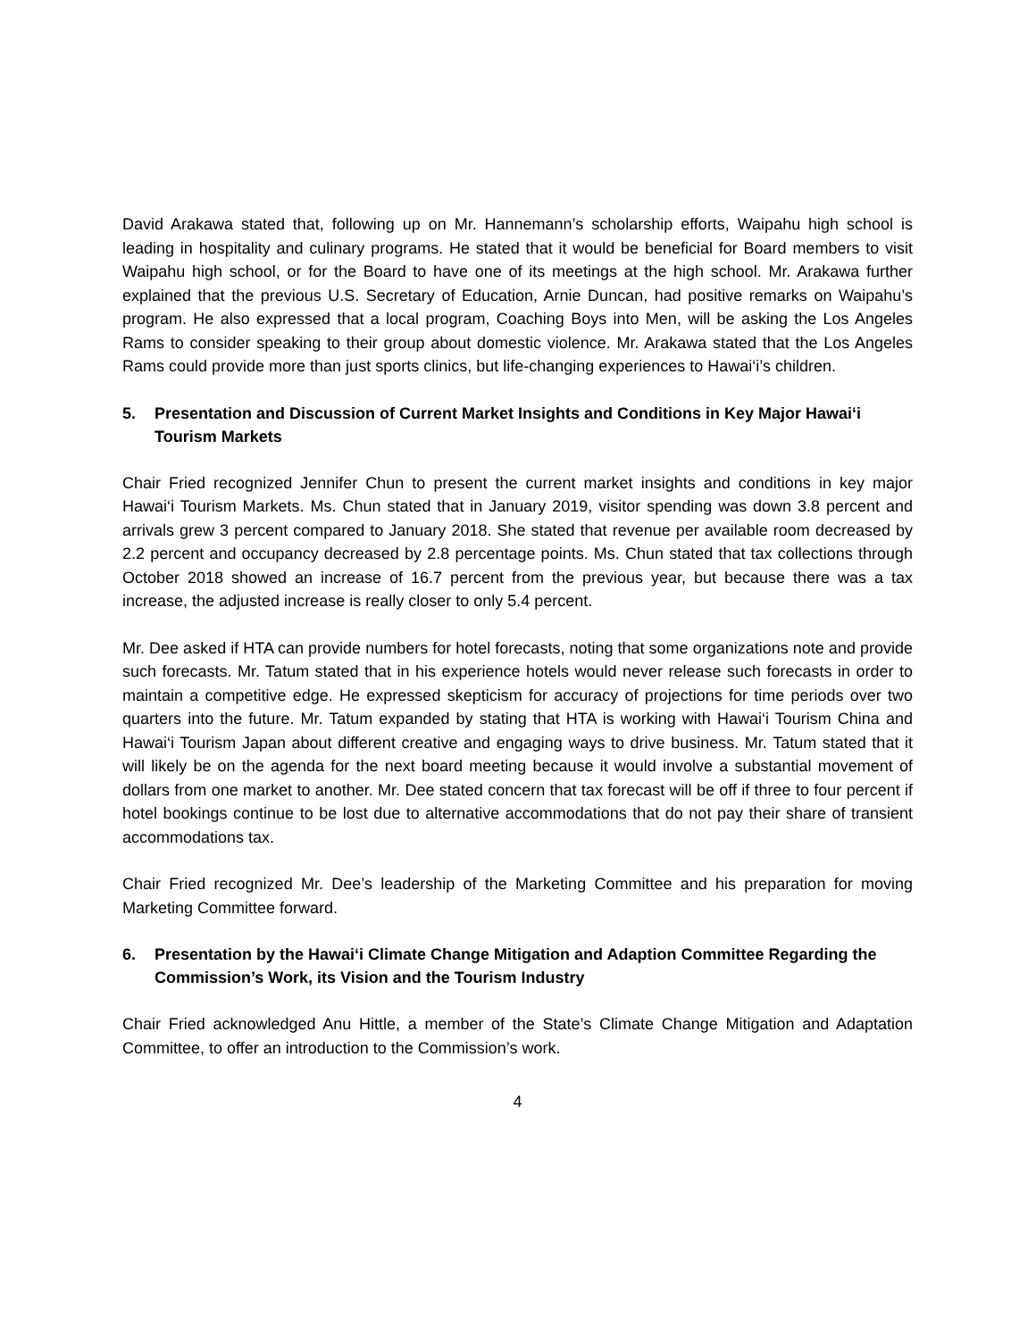David Arakawa stated that, following up on Mr. Hannemann’s scholarship efforts, Waipahu high school is leading in hospitality and culinary programs. He stated that it would be beneficial for Board members to visit Waipahu high school, or for the Board to have one of its meetings at the high school. Mr. Arakawa further explained that the previous U.S. Secretary of Education, Arnie Duncan, had positive remarks on Waipahu’s program. He also expressed that a local program, Coaching Boys into Men, will be asking the Los Angeles Rams to consider speaking to their group about domestic violence. Mr. Arakawa stated that the Los Angeles Rams could provide more than just sports clinics, but life-changing experiences to Hawai‘i’s children.
5. Presentation and Discussion of Current Market Insights and Conditions in Key Major Hawai‘i Tourism Markets
Chair Fried recognized Jennifer Chun to present the current market insights and conditions in key major Hawai‘i Tourism Markets. Ms. Chun stated that in January 2019, visitor spending was down 3.8 percent and arrivals grew 3 percent compared to January 2018. She stated that revenue per available room decreased by 2.2 percent and occupancy decreased by 2.8 percentage points. Ms. Chun stated that tax collections through October 2018 showed an increase of 16.7 percent from the previous year, but because there was a tax increase, the adjusted increase is really closer to only 5.4 percent.
Mr. Dee asked if HTA can provide numbers for hotel forecasts, noting that some organizations note and provide such forecasts. Mr. Tatum stated that in his experience hotels would never release such forecasts in order to maintain a competitive edge. He expressed skepticism for accuracy of projections for time periods over two quarters into the future. Mr. Tatum expanded by stating that HTA is working with Hawai‘i Tourism China and Hawai‘i Tourism Japan about different creative and engaging ways to drive business. Mr. Tatum stated that it will likely be on the agenda for the next board meeting because it would involve a substantial movement of dollars from one market to another. Mr. Dee stated concern that tax forecast will be off if three to four percent if hotel bookings continue to be lost due to alternative accommodations that do not pay their share of transient accommodations tax.
Chair Fried recognized Mr. Dee’s leadership of the Marketing Committee and his preparation for moving Marketing Committee forward.
6. Presentation by the Hawai‘i Climate Change Mitigation and Adaption Committee Regarding the Commission’s Work, its Vision and the Tourism Industry
Chair Fried acknowledged Anu Hittle, a member of the State’s Climate Change Mitigation and Adaptation Committee, to offer an introduction to the Commission’s work.
4